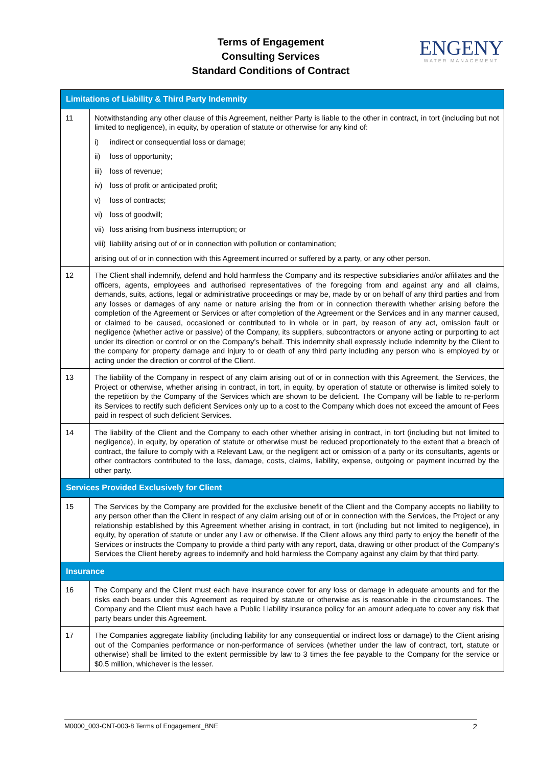Terms of Engagement
Consulting Services
Standard Conditions of Contract
ENGENY
WATER MANAGEMENT
| Limitations of Liability & Third Party Indemnity | |
| --- | --- |
| 11 | Notwithstanding any other clause of this Agreement, neither Party is liable to the other in contract, in tort (including but not limited to negligence), in equity, by operation of statute or otherwise for any kind of: i) indirect or consequential loss or damage; ii) loss of opportunity; iii) loss of revenue; iv) loss of profit or anticipated profit; v) loss of contracts; vi) loss of goodwill; vii) loss arising from business interruption; or viii) liability arising out of or in connection with pollution or contamination; arising out of or in connection with this Agreement incurred or suffered by a party, or any other person. |
| 12 | The Client shall indemnify, defend and hold harmless the Company and its respective subsidiaries and/or affiliates and the officers, agents, employees and authorised representatives of the foregoing from and against any and all claims, demands, suits, actions, legal or administrative proceedings or may be, made by or on behalf of any third parties and from any losses or damages of any name or nature arising the from or in connection therewith whether arising before the completion of the Agreement or Services or after completion of the Agreement or the Services and in any manner caused, or claimed to be caused, occasioned or contributed to in whole or in part, by reason of any act, omission fault or negligence (whether active or passive) of the Company, its suppliers, subcontractors or anyone acting or purporting to act under its direction or control or on the Company’s behalf. This indemnity shall expressly include indemnity by the Client to the company for property damage and injury to or death of any third party including any person who is employed by or acting under the direction or control of the Client. |
| 13 | The liability of the Company in respect of any claim arising out of or in connection with this Agreement, the Services, the Project or otherwise, whether arising in contract, in tort, in equity, by operation of statute or otherwise is limited solely to the repetition by the Company of the Services which are shown to be deficient. The Company will be liable to re-perform its Services to rectify such deficient Services only up to a cost to the Company which does not exceed the amount of Fees paid in respect of such deficient Services. |
| 14 | The liability of the Client and the Company to each other whether arising in contract, in tort (including but not limited to negligence), in equity, by operation of statute or otherwise must be reduced proportionately to the extent that a breach of contract, the failure to comply with a Relevant Law, or the negligent act or omission of a party or its consultants, agents or other contractors contributed to the loss, damage, costs, claims, liability, expense, outgoing or payment incurred by the other party. |
| Services Provided Exclusively for Client | |
| 15 | The Services by the Company are provided for the exclusive benefit of the Client and the Company accepts no liability to any person other than the Client in respect of any claim arising out of or in connection with the Services, the Project or any relationship established by this Agreement whether arising in contract, in tort (including but not limited to negligence), in equity, by operation of statute or under any Law or otherwise. If the Client allows any third party to enjoy the benefit of the Services or instructs the Company to provide a third party with any report, data, drawing or other product of the Company’s Services the Client hereby agrees to indemnify and hold harmless the Company against any claim by that third party. |
| Insurance | |
| 16 | The Company and the Client must each have insurance cover for any loss or damage in adequate amounts and for the risks each bears under this Agreement as required by statute or otherwise as is reasonable in the circumstances. The Company and the Client must each have a Public Liability insurance policy for an amount adequate to cover any risk that party bears under this Agreement. |
| 17 | The Companies aggregate liability (including liability for any consequential or indirect loss or damage) to the Client arising out of the Companies performance or non-performance of services (whether under the law of contract, tort, statute or otherwise) shall be limited to the extent permissible by law to 3 times the fee payable to the Company for the service or $0.5 million, whichever is the lesser. |
M0000_003-CNT-003-8 Terms of Engagement_BNE 2